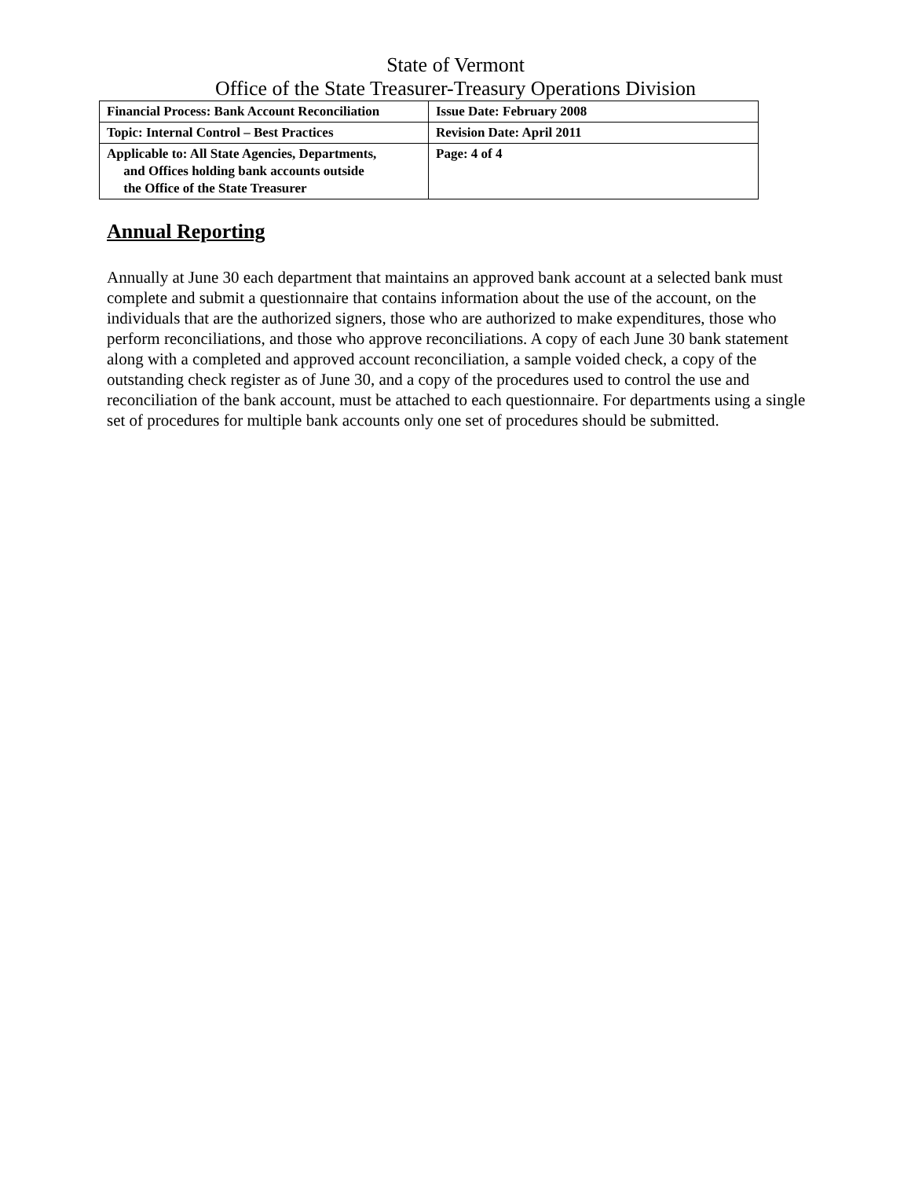State of Vermont
Office of the State Treasurer-Treasury Operations Division
| Financial Process: Bank Account Reconciliation | Issue Date: February 2008 |
| Topic: Internal Control – Best Practices | Revision Date: April 2011 |
| Applicable to: All State Agencies, Departments, and Offices holding bank accounts outside the Office of the State Treasurer | Page: 4 of 4 |
Annual Reporting
Annually at June 30 each department that maintains an approved bank account at a selected bank must complete and submit a questionnaire that contains information about the use of the account, on the individuals that are the authorized signers, those who are authorized to make expenditures, those who perform reconciliations, and those who approve reconciliations. A copy of each June 30 bank statement along with a completed and approved account reconciliation, a sample voided check, a copy of the outstanding check register as of June 30, and a copy of the procedures used to control the use and reconciliation of the bank account, must be attached to each questionnaire. For departments using a single set of procedures for multiple bank accounts only one set of procedures should be submitted.